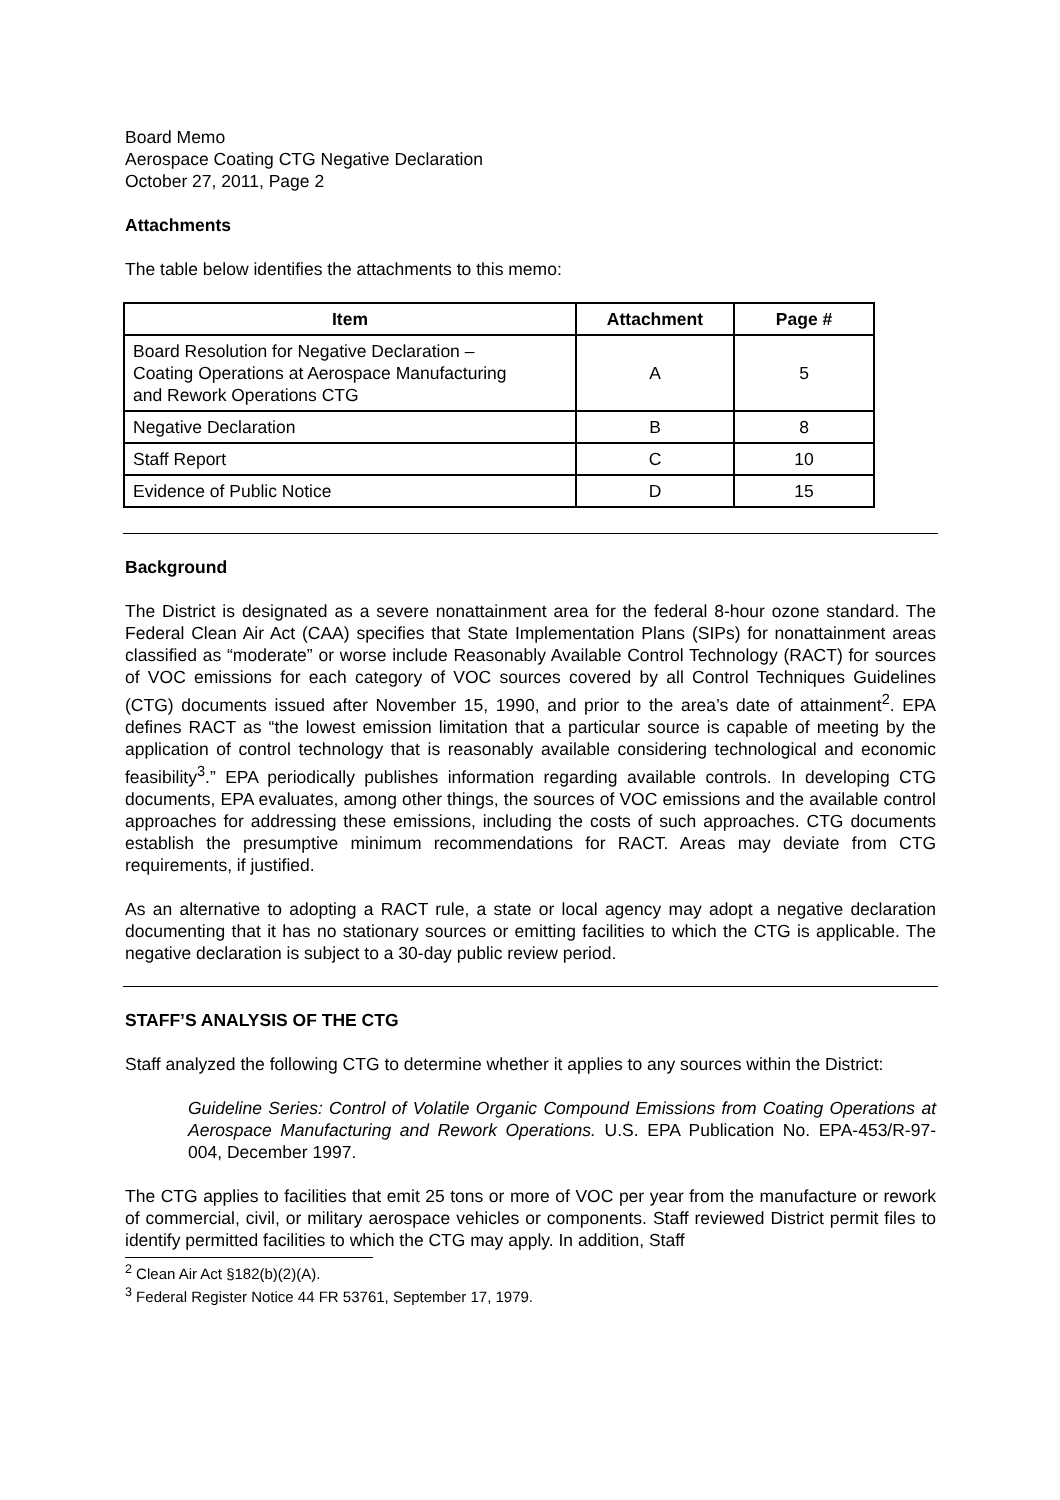Board Memo
Aerospace Coating CTG Negative Declaration
October 27, 2011, Page 2
Attachments
The table below identifies the attachments to this memo:
| Item | Attachment | Page # |
| --- | --- | --- |
| Board Resolution for Negative Declaration – Coating Operations at Aerospace Manufacturing and Rework Operations CTG | A | 5 |
| Negative Declaration | B | 8 |
| Staff Report | C | 10 |
| Evidence of Public Notice | D | 15 |
Background
The District is designated as a severe nonattainment area for the federal 8-hour ozone standard. The Federal Clean Air Act (CAA) specifies that State Implementation Plans (SIPs) for nonattainment areas classified as “moderate” or worse include Reasonably Available Control Technology (RACT) for sources of VOC emissions for each category of VOC sources covered by all Control Techniques Guidelines (CTG) documents issued after November 15, 1990, and prior to the area’s date of attainment<sup>2</sup>. EPA defines RACT as “the lowest emission limitation that a particular source is capable of meeting by the application of control technology that is reasonably available considering technological and economic feasibility<sup>3</sup>.” EPA periodically publishes information regarding available controls. In developing CTG documents, EPA evaluates, among other things, the sources of VOC emissions and the available control approaches for addressing these emissions, including the costs of such approaches. CTG documents establish the presumptive minimum recommendations for RACT. Areas may deviate from CTG requirements, if justified.
As an alternative to adopting a RACT rule, a state or local agency may adopt a negative declaration documenting that it has no stationary sources or emitting facilities to which the CTG is applicable. The negative declaration is subject to a 30-day public review period.
STAFF’S ANALYSIS OF THE CTG
Staff analyzed the following CTG to determine whether it applies to any sources within the District:
Guideline Series: Control of Volatile Organic Compound Emissions from Coating Operations at Aerospace Manufacturing and Rework Operations. U.S. EPA Publication No. EPA-453/R-97-004, December 1997.
The CTG applies to facilities that emit 25 tons or more of VOC per year from the manufacture or rework of commercial, civil, or military aerospace vehicles or components. Staff reviewed District permit files to identify permitted facilities to which the CTG may apply. In addition, Staff
<sup>2</sup> Clean Air Act §182(b)(2)(A).
<sup>3</sup> Federal Register Notice 44 FR 53761, September 17, 1979.